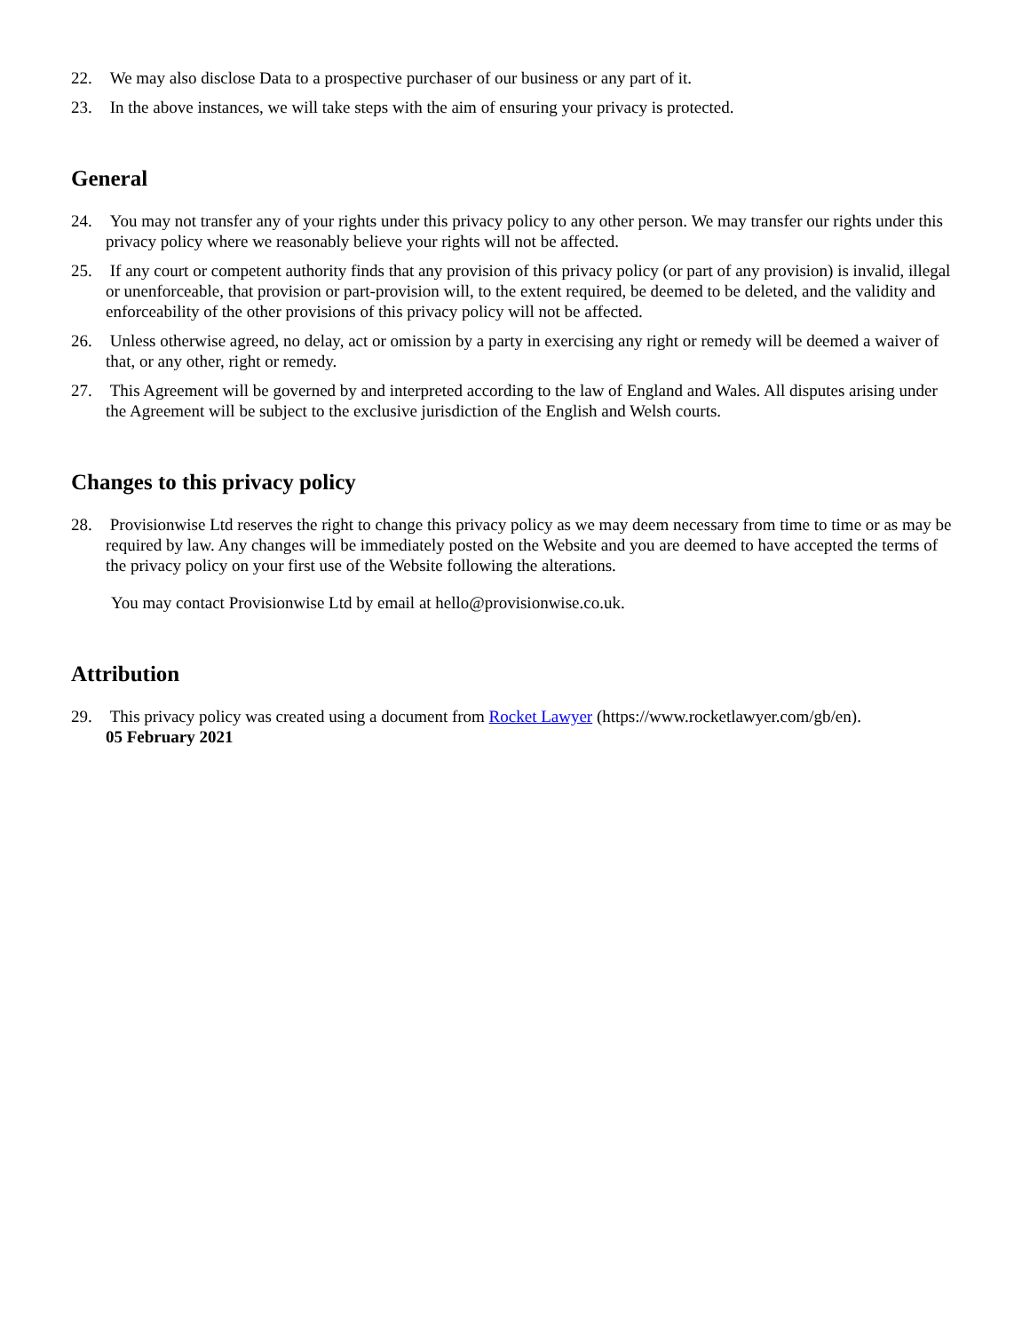22. We may also disclose Data to a prospective purchaser of our business or any part of it.
23. In the above instances, we will take steps with the aim of ensuring your privacy is protected.
General
24. You may not transfer any of your rights under this privacy policy to any other person. We may transfer our rights under this privacy policy where we reasonably believe your rights will not be affected.
25. If any court or competent authority finds that any provision of this privacy policy (or part of any provision) is invalid, illegal or unenforceable, that provision or part-provision will, to the extent required, be deemed to be deleted, and the validity and enforceability of the other provisions of this privacy policy will not be affected.
26. Unless otherwise agreed, no delay, act or omission by a party in exercising any right or remedy will be deemed a waiver of that, or any other, right or remedy.
27. This Agreement will be governed by and interpreted according to the law of England and Wales. All disputes arising under the Agreement will be subject to the exclusive jurisdiction of the English and Welsh courts.
Changes to this privacy policy
28. Provisionwise Ltd reserves the right to change this privacy policy as we may deem necessary from time to time or as may be required by law. Any changes will be immediately posted on the Website and you are deemed to have accepted the terms of the privacy policy on your first use of the Website following the alterations.
You may contact Provisionwise Ltd by email at hello@provisionwise.co.uk.
Attribution
29. This privacy policy was created using a document from Rocket Lawyer (https://www.rocketlawyer.com/gb/en).
05 February 2021